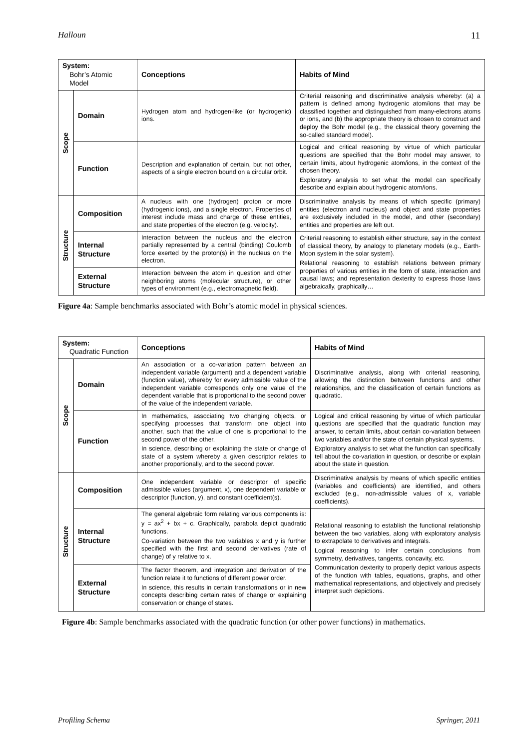Halloun 11
| System: Bohr’s Atomic Model | | Conceptions | Habits of Mind |
| Scope | Domain | Hydrogen atom and hydrogen-like (or hydrogenic) ions. | Criterial reasoning and discriminative analysis whereby: (a) a pattern is defined among hydrogenic atom/ions that may be classified together and distinguished from many-electrons atoms or ions, and (b) the appropriate theory is chosen to construct and deploy the Bohr model (e.g., the classical theory governing the so-called standard model). |
| | Function | Description and explanation of certain, but not other, aspects of a single electron bound on a circular orbit. | Logical and critical reasoning by virtue of which particular questions are specified that the Bohr model may answer, to certain limits, about hydrogenic atom/ions, in the context of the chosen theory. Exploratory analysis to set what the model can specifically describe and explain about hydrogenic atom/ions. |
| Structure | Composition | A nucleus with one (hydrogen) proton or more (hydrogenic ions), and a single electron. Properties of interest include mass and charge of these entities, and state properties of the electron (e.g. velocity). | Discriminative analysis by means of which specific (primary) entities (electron and nucleus) and object and state properties are exclusively included in the model, and other (secondary) entities and properties are left out. |
| | Internal Structure | Interaction between the nucleus and the electron partially represented by a central (binding) Coulomb force exerted by the proton(s) in the nucleus on the electron. | Criterial reasoning to establish either structure, say in the context of classical theory, by analogy to planetary models (e.g., Earth-Moon system in the solar system). Relational reasoning to establish relations between primary properties of various entities in the form of state, interaction and causal laws; and representation dexterity to express those laws algebraically, graphically… |
| | External Structure | Interaction between the atom in question and other neighboring atoms (molecular structure), or other types of environment (e.g., electromagnetic field). | |
Figure 4a: Sample benchmarks associated with Bohr’s atomic model in physical sciences.
| System: Quadratic Function | | Conceptions | Habits of Mind |
| Scope | Domain | An association or a co-variation pattern between an independent variable (argument) and a dependent variable (function value), whereby for every admissible value of the independent variable corresponds only one value of the dependent variable that is proportional to the second power of the value of the independent variable. | Discriminative analysis, along with criterial reasoning, allowing the distinction between functions and other relationships, and the classification of certain functions as quadratic. |
| | Function | In mathematics, associating two changing objects, or specifying processes that transform one object into another, such that the value of one is proportional to the second power of the other. In science, describing or explaining the state or change of state of a system whereby a given descriptor relates to another proportionally, and to the second power. | Logical and critical reasoning by virtue of which particular questions are specified that the quadratic function may answer, to certain limits, about certain co-variation between two variables and/or the state of certain physical systems. Exploratory analysis to set what the function can specifically tell about the co-variation in question, or describe or explain about the state in question. |
| Structure | Composition | One independent variable or descriptor of specific admissible values (argument, x), one dependent variable or descriptor (function, y), and constant coefficient(s). | Discriminative analysis by means of which specific entities (variables and coefficients) are identified, and others excluded (e.g., non-admissible values of x, variable coefficients). |
| | Internal Structure | The general algebraic form relating various components is: y = ax<sup>2</sup> + bx + c. Graphically, parabola depict quadratic functions. Co-variation between the two variables x and y is further specified with the first and second derivatives (rate of change) of y relative to x. | Relational reasoning to establish the functional relationship between the two variables, along with exploratory analysis to extrapolate to derivatives and integrals. Logical reasoning to infer certain conclusions from symmetry, derivatives, tangents, concavity, etc. Communication dexterity to properly depict various aspects of the function with tables, equations, graphs, and other mathematical representations, and objectively and precisely interpret such depictions. |
| | External Structure | The factor theorem, and integration and derivation of the function relate it to functions of different power order. In science, this results in certain transformations or in new concepts describing certain rates of change or explaining conservation or change of states. | |
Figure 4b: Sample benchmarks associated with the quadratic function (or other power functions) in mathematics.
Profiling Schema Springer, 2011